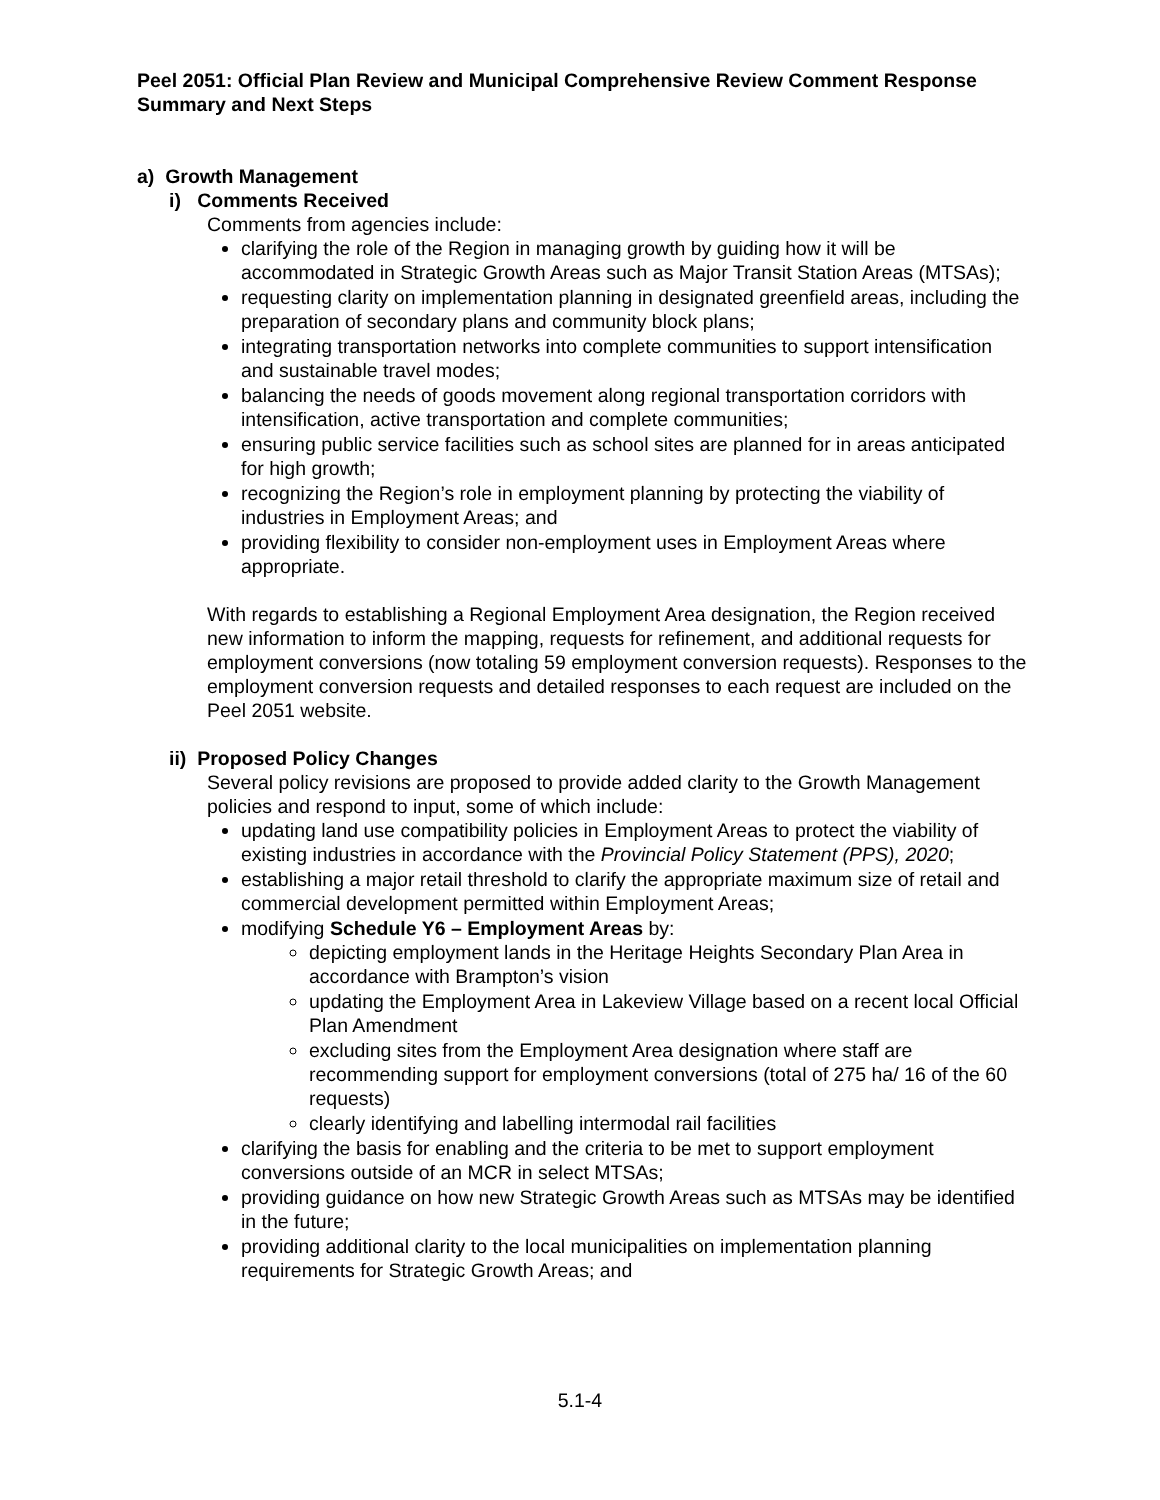Peel 2051: Official Plan Review and Municipal Comprehensive Review Comment Response Summary and Next Steps
a) Growth Management
i) Comments Received
Comments from agencies include:
clarifying the role of the Region in managing growth by guiding how it will be accommodated in Strategic Growth Areas such as Major Transit Station Areas (MTSAs);
requesting clarity on implementation planning in designated greenfield areas, including the preparation of secondary plans and community block plans;
integrating transportation networks into complete communities to support intensification and sustainable travel modes;
balancing the needs of goods movement along regional transportation corridors with intensification, active transportation and complete communities;
ensuring public service facilities such as school sites are planned for in areas anticipated for high growth;
recognizing the Region’s role in employment planning by protecting the viability of industries in Employment Areas; and
providing flexibility to consider non-employment uses in Employment Areas where appropriate.
With regards to establishing a Regional Employment Area designation, the Region received new information to inform the mapping, requests for refinement, and additional requests for employment conversions (now totaling 59 employment conversion requests). Responses to the employment conversion requests and detailed responses to each request are included on the Peel 2051 website.
ii) Proposed Policy Changes
Several policy revisions are proposed to provide added clarity to the Growth Management policies and respond to input, some of which include:
updating land use compatibility policies in Employment Areas to protect the viability of existing industries in accordance with the Provincial Policy Statement (PPS), 2020;
establishing a major retail threshold to clarify the appropriate maximum size of retail and commercial development permitted within Employment Areas;
modifying Schedule Y6 – Employment Areas by:
depicting employment lands in the Heritage Heights Secondary Plan Area in accordance with Brampton’s vision
updating the Employment Area in Lakeview Village based on a recent local Official Plan Amendment
excluding sites from the Employment Area designation where staff are recommending support for employment conversions (total of 275 ha/ 16 of the 60 requests)
clearly identifying and labelling intermodal rail facilities
clarifying the basis for enabling and the criteria to be met to support employment conversions outside of an MCR in select MTSAs;
providing guidance on how new Strategic Growth Areas such as MTSAs may be identified in the future;
providing additional clarity to the local municipalities on implementation planning requirements for Strategic Growth Areas; and
5.1-4